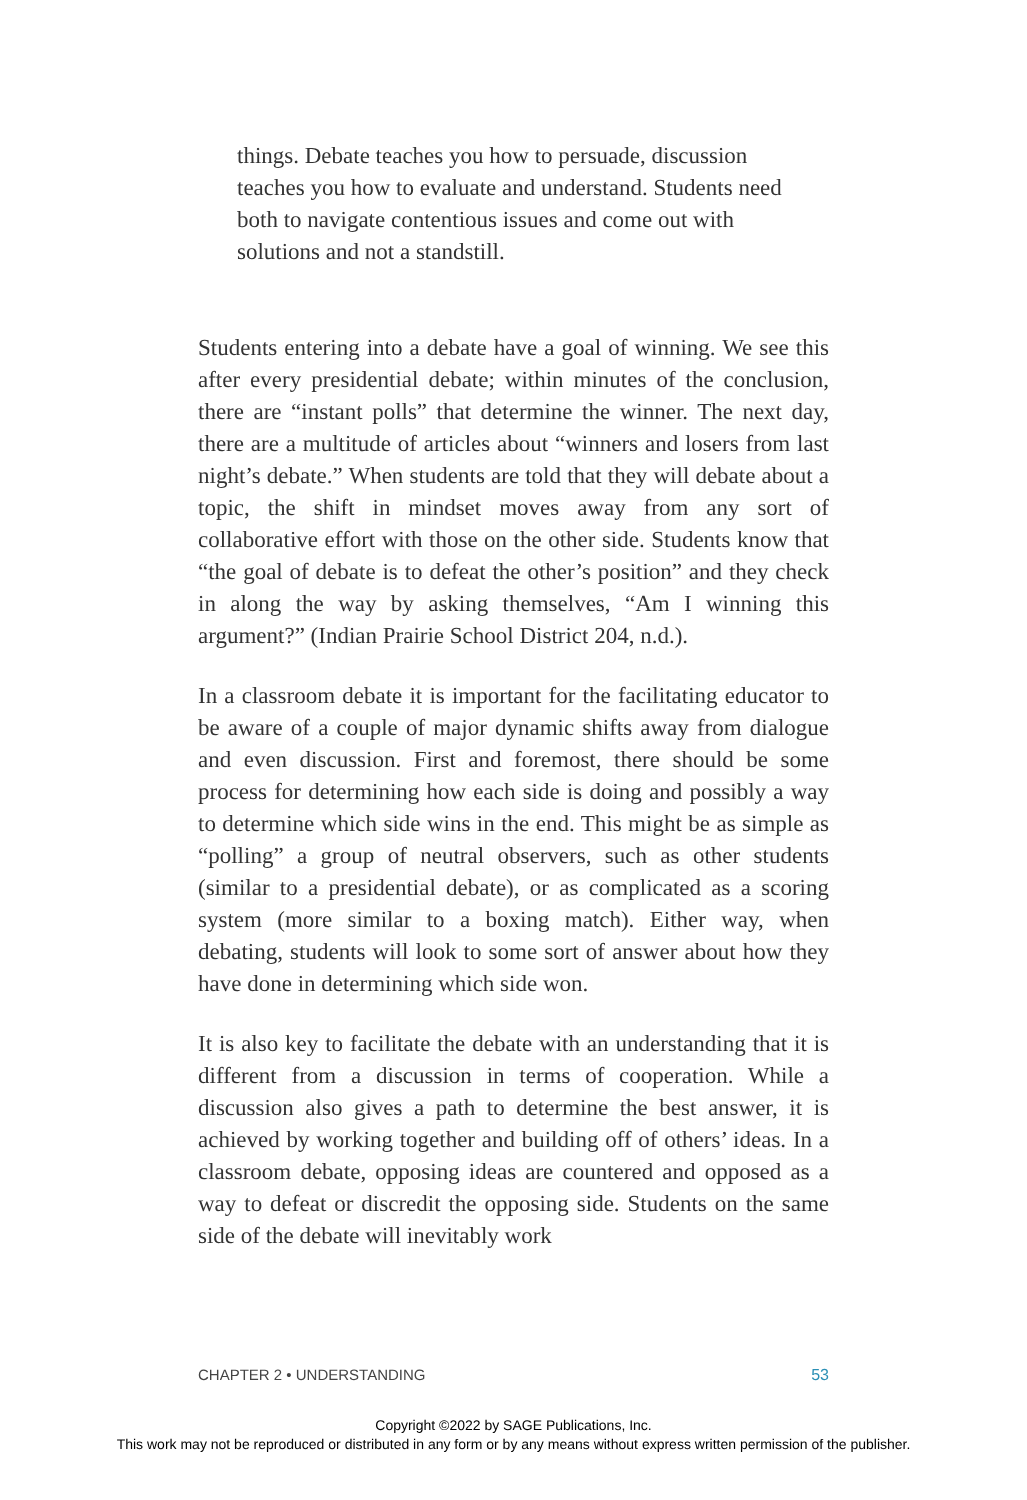things. Debate teaches you how to persuade, discussion teaches you how to evaluate and understand. Students need both to navigate contentious issues and come out with solutions and not a standstill.
Students entering into a debate have a goal of winning. We see this after every presidential debate; within minutes of the conclusion, there are “instant polls” that determine the winner. The next day, there are a multitude of articles about “winners and losers from last night’s debate.” When students are told that they will debate about a topic, the shift in mindset moves away from any sort of collaborative effort with those on the other side. Students know that “the goal of debate is to defeat the other’s position” and they check in along the way by asking themselves, “Am I winning this argument?” (Indian Prairie School District 204, n.d.).
In a classroom debate it is important for the facilitating educator to be aware of a couple of major dynamic shifts away from dialogue and even discussion. First and foremost, there should be some process for determining how each side is doing and possibly a way to determine which side wins in the end. This might be as simple as “polling” a group of neutral observers, such as other students (similar to a presidential debate), or as complicated as a scoring system (more similar to a boxing match). Either way, when debating, students will look to some sort of answer about how they have done in determining which side won.
It is also key to facilitate the debate with an understanding that it is different from a discussion in terms of cooperation. While a discussion also gives a path to determine the best answer, it is achieved by working together and building off of others’ ideas. In a classroom debate, opposing ideas are countered and opposed as a way to defeat or discredit the opposing side. Students on the same side of the debate will inevitably work
CHAPTER 2 • UNDERSTANDING 53
Copyright ©2022 by SAGE Publications, Inc.
This work may not be reproduced or distributed in any form or by any means without express written permission of the publisher.